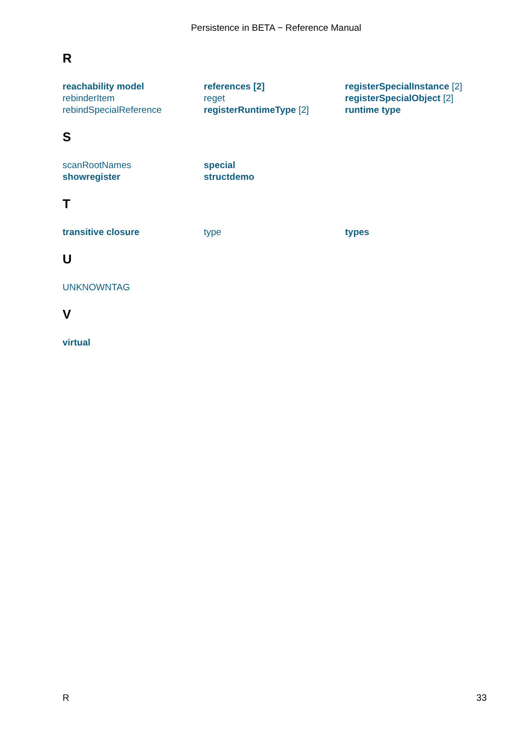Persistence in BETA − Reference Manual
R
reachability model
rebinderItem
rebindSpecialReference
references [2]
reget
registerRuntimeType [2]
registerSpecialInstance [2]
registerSpecialObject [2]
runtime type
S
scanRootNames
showregister
special
structdemo
T
transitive closure
type
types
U
UNKNOWNTAG
V
virtual
R 33